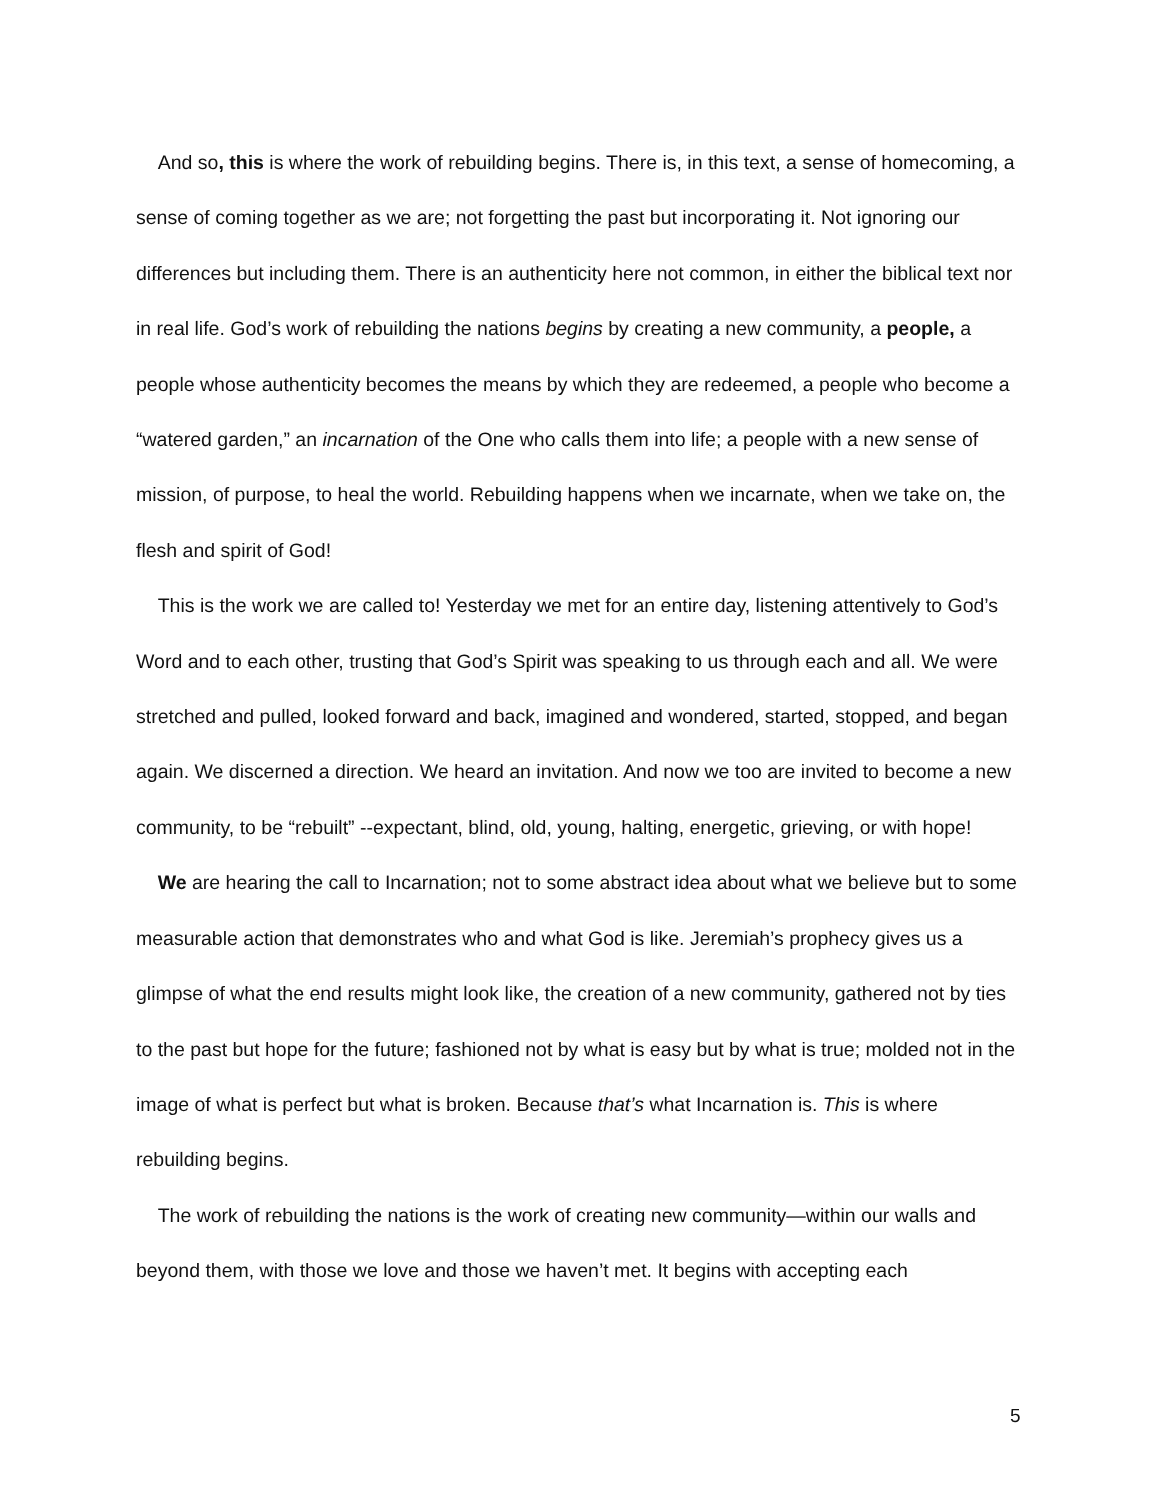And so, this is where the work of rebuilding begins. There is, in this text, a sense of homecoming, a sense of coming together as we are; not forgetting the past but incorporating it. Not ignoring our differences but including them. There is an authenticity here not common, in either the biblical text nor in real life. God’s work of rebuilding the nations begins by creating a new community, a people, a people whose authenticity becomes the means by which they are redeemed, a people who become a “watered garden,” an incarnation of the One who calls them into life; a people with a new sense of mission, of purpose, to heal the world. Rebuilding happens when we incarnate, when we take on, the flesh and spirit of God!
This is the work we are called to! Yesterday we met for an entire day, listening attentively to God’s Word and to each other, trusting that God’s Spirit was speaking to us through each and all. We were stretched and pulled, looked forward and back, imagined and wondered, started, stopped, and began again. We discerned a direction. We heard an invitation. And now we too are invited to become a new community, to be “rebuilt” --expectant, blind, old, young, halting, energetic, grieving, or with hope!
We are hearing the call to Incarnation; not to some abstract idea about what we believe but to some measurable action that demonstrates who and what God is like. Jeremiah’s prophecy gives us a glimpse of what the end results might look like, the creation of a new community, gathered not by ties to the past but hope for the future; fashioned not by what is easy but by what is true; molded not in the image of what is perfect but what is broken. Because that’s what Incarnation is. This is where rebuilding begins.
The work of rebuilding the nations is the work of creating new community—within our walls and beyond them, with those we love and those we haven’t met. It begins with accepting each
5